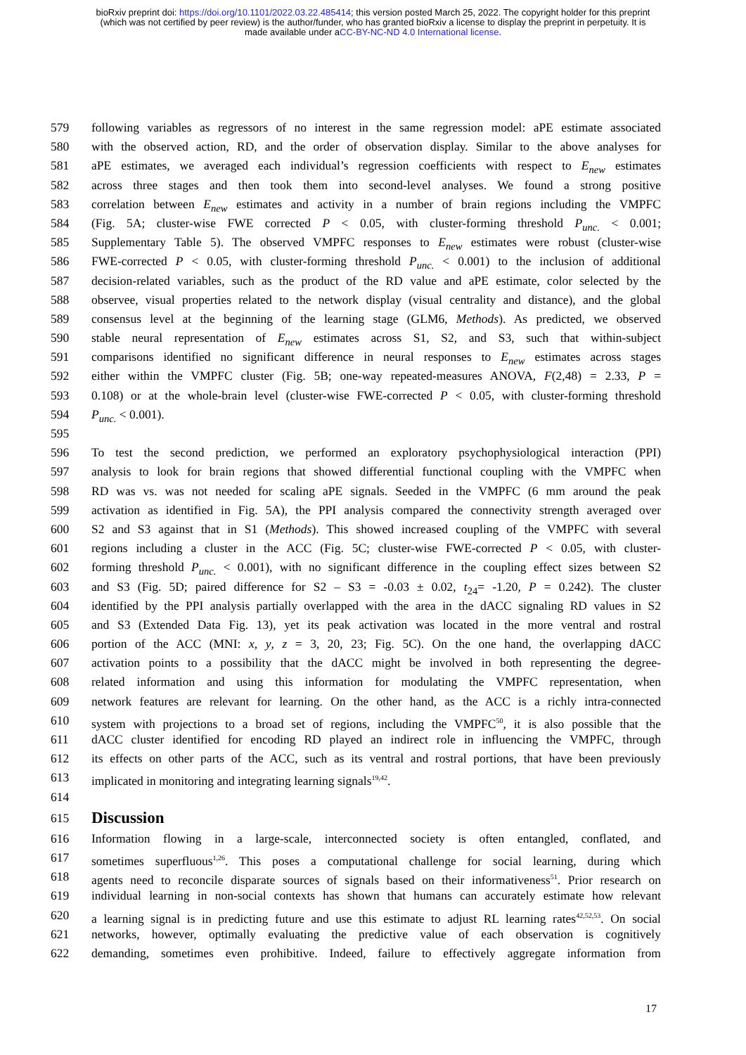bioRxiv preprint doi: https://doi.org/10.1101/2022.03.22.485414; this version posted March 25, 2022. The copyright holder for this preprint
(which was not certified by peer review) is the author/funder, who has granted bioRxiv a license to display the preprint in perpetuity. It is
made available under aCC-BY-NC-ND 4.0 International license.
579 following variables as regressors of no interest in the same regression model: aPE estimate associated
580 with the observed action, RD, and the order of observation display. Similar to the above analyses for
581 aPE estimates, we averaged each individual’s regression coefficients with respect to E<sub>new</sub> estimates
582 across three stages and then took them into second-level analyses. We found a strong positive
583 correlation between E<sub>new</sub> estimates and activity in a number of brain regions including the VMPFC
584 (Fig. 5A; cluster-wise FWE corrected P < 0.05, with cluster-forming threshold P<sub>unc.</sub> < 0.001;
585 Supplementary Table 5). The observed VMPFC responses to E<sub>new</sub> estimates were robust (cluster-wise
586 FWE-corrected P < 0.05, with cluster-forming threshold P<sub>unc.</sub> < 0.001) to the inclusion of additional
587 decision-related variables, such as the product of the RD value and aPE estimate, color selected by the
588 observee, visual properties related to the network display (visual centrality and distance), and the global
589 consensus level at the beginning of the learning stage (GLM6, Methods). As predicted, we observed
590 stable neural representation of E<sub>new</sub> estimates across S1, S2, and S3, such that within-subject
591 comparisons identified no significant difference in neural responses to E<sub>new</sub> estimates across stages
592 either within the VMPFC cluster (Fig. 5B; one-way repeated-measures ANOVA, F(2,48) = 2.33, P =
593 0.108) or at the whole-brain level (cluster-wise FWE-corrected P < 0.05, with cluster-forming threshold
594 P<sub>unc.</sub> < 0.001).
595
596 To test the second prediction, we performed an exploratory psychophysiological interaction (PPI)
597 analysis to look for brain regions that showed differential functional coupling with the VMPFC when
598 RD was vs. was not needed for scaling aPE signals. Seeded in the VMPFC (6 mm around the peak
599 activation as identified in Fig. 5A), the PPI analysis compared the connectivity strength averaged over
600 S2 and S3 against that in S1 (Methods). This showed increased coupling of the VMPFC with several
601 regions including a cluster in the ACC (Fig. 5C; cluster-wise FWE-corrected P < 0.05, with cluster-
602 forming threshold P<sub>unc.</sub> < 0.001), with no significant difference in the coupling effect sizes between S2
603 and S3 (Fig. 5D; paired difference for S2 – S3 = -0.03 ± 0.02, t<sub>24</sub>= -1.20, P = 0.242). The cluster
604 identified by the PPI analysis partially overlapped with the area in the dACC signaling RD values in S2
605 and S3 (Extended Data Fig. 13), yet its peak activation was located in the more ventral and rostral
606 portion of the ACC (MNI: x, y, z = 3, 20, 23; Fig. 5C). On the one hand, the overlapping dACC
607 activation points to a possibility that the dACC might be involved in both representing the degree-
608 related information and using this information for modulating the VMPFC representation, when
609 network features are relevant for learning. On the other hand, as the ACC is a richly intra-connected
610 system with projections to a broad set of regions, including the VMPFC<sup>50</sup>, it is also possible that the
611 dACC cluster identified for encoding RD played an indirect role in influencing the VMPFC, through
612 its effects on other parts of the ACC, such as its ventral and rostral portions, that have been previously
613 implicated in monitoring and integrating learning signals<sup>19,42</sup>.
614
615
Discussion
616 Information flowing in a large-scale, interconnected society is often entangled, conflated, and
617 sometimes superfluous<sup>1,26</sup>. This poses a computational challenge for social learning, during which
618 agents need to reconcile disparate sources of signals based on their informativeness<sup>51</sup>. Prior research on
619 individual learning in non-social contexts has shown that humans can accurately estimate how relevant
620 a learning signal is in predicting future and use this estimate to adjust RL learning rates<sup>42,52,53</sup>. On social
621 networks, however, optimally evaluating the predictive value of each observation is cognitively
622 demanding, sometimes even prohibitive. Indeed, failure to effectively aggregate information from
17